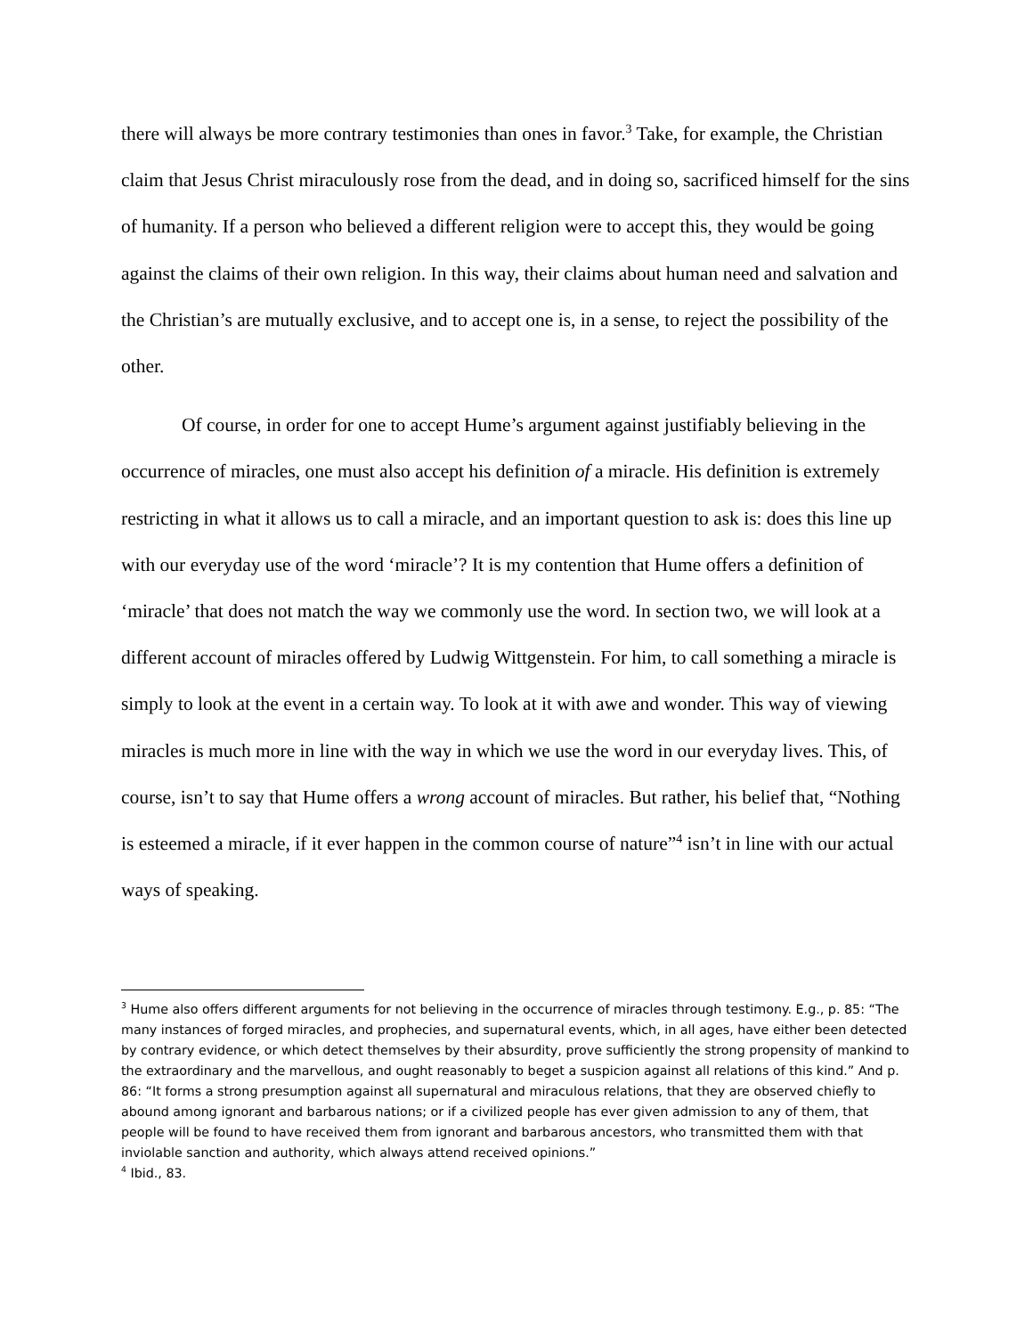there will always be more contrary testimonies than ones in favor.<sup>3</sup> Take, for example, the Christian claim that Jesus Christ miraculously rose from the dead, and in doing so, sacrificed himself for the sins of humanity. If a person who believed a different religion were to accept this, they would be going against the claims of their own religion. In this way, their claims about human need and salvation and the Christian’s are mutually exclusive, and to accept one is, in a sense, to reject the possibility of the other.
Of course, in order for one to accept Hume’s argument against justifiably believing in the occurrence of miracles, one must also accept his definition of a miracle. His definition is extremely restricting in what it allows us to call a miracle, and an important question to ask is: does this line up with our everyday use of the word ‘miracle’? It is my contention that Hume offers a definition of ‘miracle’ that does not match the way we commonly use the word. In section two, we will look at a different account of miracles offered by Ludwig Wittgenstein. For him, to call something a miracle is simply to look at the event in a certain way. To look at it with awe and wonder. This way of viewing miracles is much more in line with the way in which we use the word in our everyday lives. This, of course, isn’t to say that Hume offers a wrong account of miracles. But rather, his belief that, “Nothing is esteemed a miracle, if it ever happen in the common course of nature”<sup>4</sup> isn’t in line with our actual ways of speaking.
<sup>3</sup> Hume also offers different arguments for not believing in the occurrence of miracles through testimony. E.g., p. 85: “The many instances of forged miracles, and prophecies, and supernatural events, which, in all ages, have either been detected by contrary evidence, or which detect themselves by their absurdity, prove sufficiently the strong propensity of mankind to the extraordinary and the marvellous, and ought reasonably to beget a suspicion against all relations of this kind.” And p. 86: “It forms a strong presumption against all supernatural and miraculous relations, that they are observed chiefly to abound among ignorant and barbarous nations; or if a civilized people has ever given admission to any of them, that people will be found to have received them from ignorant and barbarous ancestors, who transmitted them with that inviolable sanction and authority, which always attend received opinions.”
<sup>4</sup> Ibid., 83.